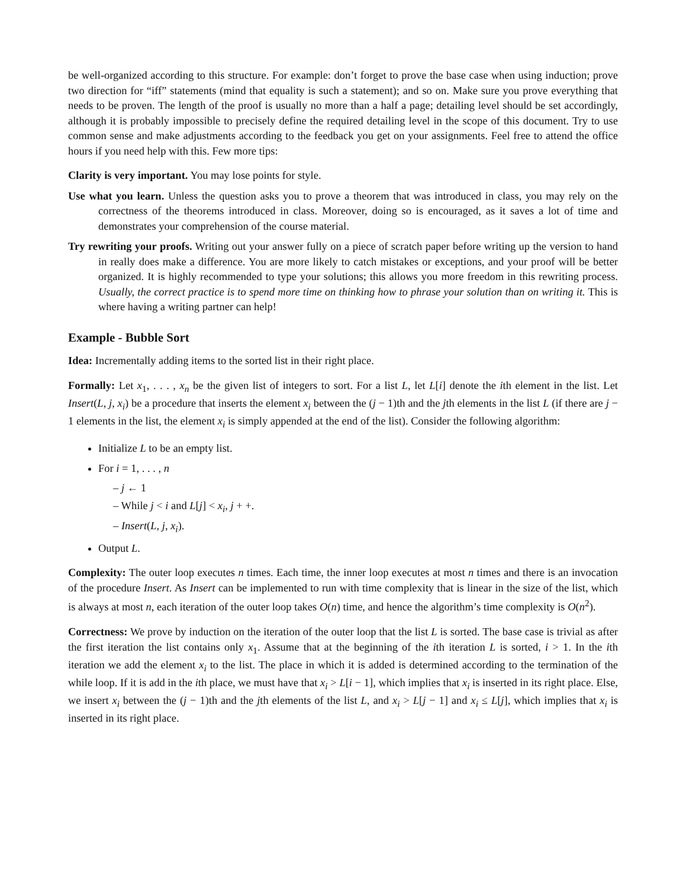be well-organized according to this structure. For example: don’t forget to prove the base case when using induction; prove two direction for “iff” statements (mind that equality is such a statement); and so on. Make sure you prove everything that needs to be proven. The length of the proof is usually no more than a half a page; detailing level should be set accordingly, although it is probably impossible to precisely define the required detailing level in the scope of this document. Try to use common sense and make adjustments according to the feedback you get on your assignments. Feel free to attend the office hours if you need help with this. Few more tips:
Clarity is very important. You may lose points for style.
Use what you learn. Unless the question asks you to prove a theorem that was introduced in class, you may rely on the correctness of the theorems introduced in class. Moreover, doing so is encouraged, as it saves a lot of time and demonstrates your comprehension of the course material.
Try rewriting your proofs. Writing out your answer fully on a piece of scratch paper before writing up the version to hand in really does make a difference. You are more likely to catch mistakes or exceptions, and your proof will be better organized. It is highly recommended to type your solutions; this allows you more freedom in this rewriting process. Usually, the correct practice is to spend more time on thinking how to phrase your solution than on writing it. This is where having a writing partner can help!
Example - Bubble Sort
Idea: Incrementally adding items to the sorted list in their right place.
Formally: Let x<sub>1</sub>, . . . , x<sub>n</sub> be the given list of integers to sort. For a list L, let L[i] denote the ith element in the list. Let Insert(L, j, x<sub>i</sub>) be a procedure that inserts the element x<sub>i</sub> between the (j − 1)th and the jth elements in the list L (if there are j − 1 elements in the list, the element x<sub>i</sub> is simply appended at the end of the list). Consider the following algorithm:
Initialize L to be an empty list.
For i = 1, . . . , n
– j ← 1
– While j < i and L[j] < x<sub>i</sub>, j + +.
– Insert(L, j, x<sub>i</sub>).
Output L.
Complexity: The outer loop executes n times. Each time, the inner loop executes at most n times and there is an invocation of the procedure Insert. As Insert can be implemented to run with time complexity that is linear in the size of the list, which is always at most n, each iteration of the outer loop takes O(n) time, and hence the algorithm’s time complexity is O(n<sup>2</sup>).
Correctness: We prove by induction on the iteration of the outer loop that the list L is sorted. The base case is trivial as after the first iteration the list contains only x<sub>1</sub>. Assume that at the beginning of the ith iteration L is sorted, i > 1. In the ith iteration we add the element x<sub>i</sub> to the list. The place in which it is added is determined according to the termination of the while loop. If it is add in the ith place, we must have that x<sub>i</sub> > L[i − 1], which implies that x<sub>i</sub> is inserted in its right place. Else, we insert x<sub>i</sub> between the (j − 1)th and the jth elements of the list L, and x<sub>i</sub> > L[j − 1] and x<sub>i</sub> ≤ L[j], which implies that x<sub>i</sub> is inserted in its right place.